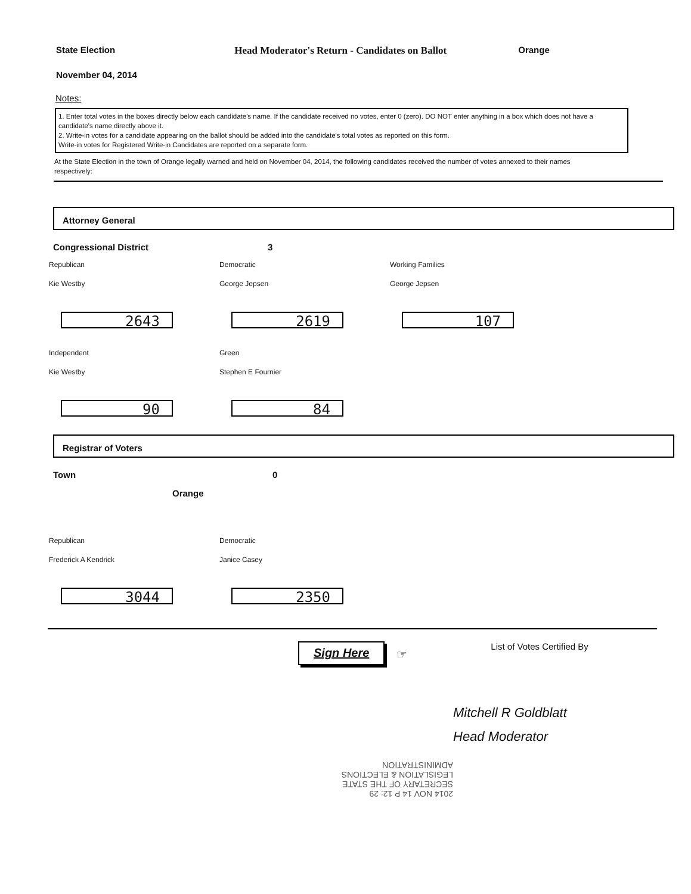State Election Head Moderator's Return - Candidates on Ballot Orange
November 04, 2014
Notes:
1. Enter total votes in the boxes directly below each candidate's name. If the candidate received no votes, enter 0 (zero). DO NOT enter anything in a box which does not have a candidate's name directly above it.
2. Write-in votes for a candidate appearing on the ballot should be added into the candidate's total votes as reported on this form.
Write-in votes for Registered Write-in Candidates are reported on a separate form.
At the State Election in the town of Orange legally warned and held on November 04, 2014, the following candidates received the number of votes annexed to their names respectively:
Attorney General
Congressional District 3
Republican
Kie Westby
2643
Democratic
George Jepsen
2619
Working Families
George Jepsen
107
Independent
Kie Westby
90
Green
Stephen E Fournier
84
Registrar of Voters
Town 0
Orange
Republican
Frederick A Kendrick
3044
Democratic
Janice Casey
2350
Sign Here
☞
List of Votes Certified By
Mitchell R Goldblatt
Head Moderator
2014 NOV 14 P 12: 29
SECRETARY OF THE STATE
LEGISLATION & ELECTIONS
ADMINISTRATION